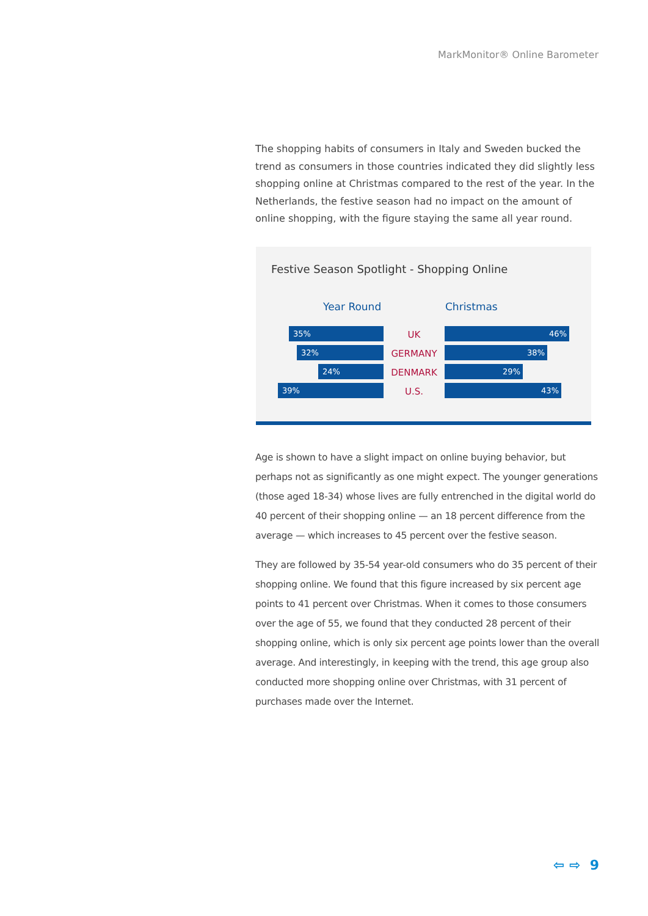MarkMonitor® Online Barometer
The shopping habits of consumers in Italy and Sweden bucked the trend as consumers in those countries indicated they did slightly less shopping online at Christmas compared to the rest of the year. In the Netherlands, the festive season had no impact on the amount of online shopping, with the figure staying the same all year round.
Festive Season Spotlight - Shopping Online
Year Round Christmas
35% UK 46%
32% GERMANY 38%
24% DENMARK 29%
39% U.S. 43%
Age is shown to have a slight impact on online buying behavior, but perhaps not as significantly as one might expect. The younger generations (those aged 18-34) whose lives are fully entrenched in the digital world do 40 percent of their shopping online — an 18 percent difference from the average — which increases to 45 percent over the festive season.
They are followed by 35-54 year-old consumers who do 35 percent of their shopping online. We found that this figure increased by six percent age points to 41 percent over Christmas. When it comes to those consumers over the age of 55, we found that they conducted 28 percent of their shopping online, which is only six percent age points lower than the overall average. And interestingly, in keeping with the trend, this age group also conducted more shopping online over Christmas, with 31 percent of purchases made over the Internet.
⇦ ⇨ 9